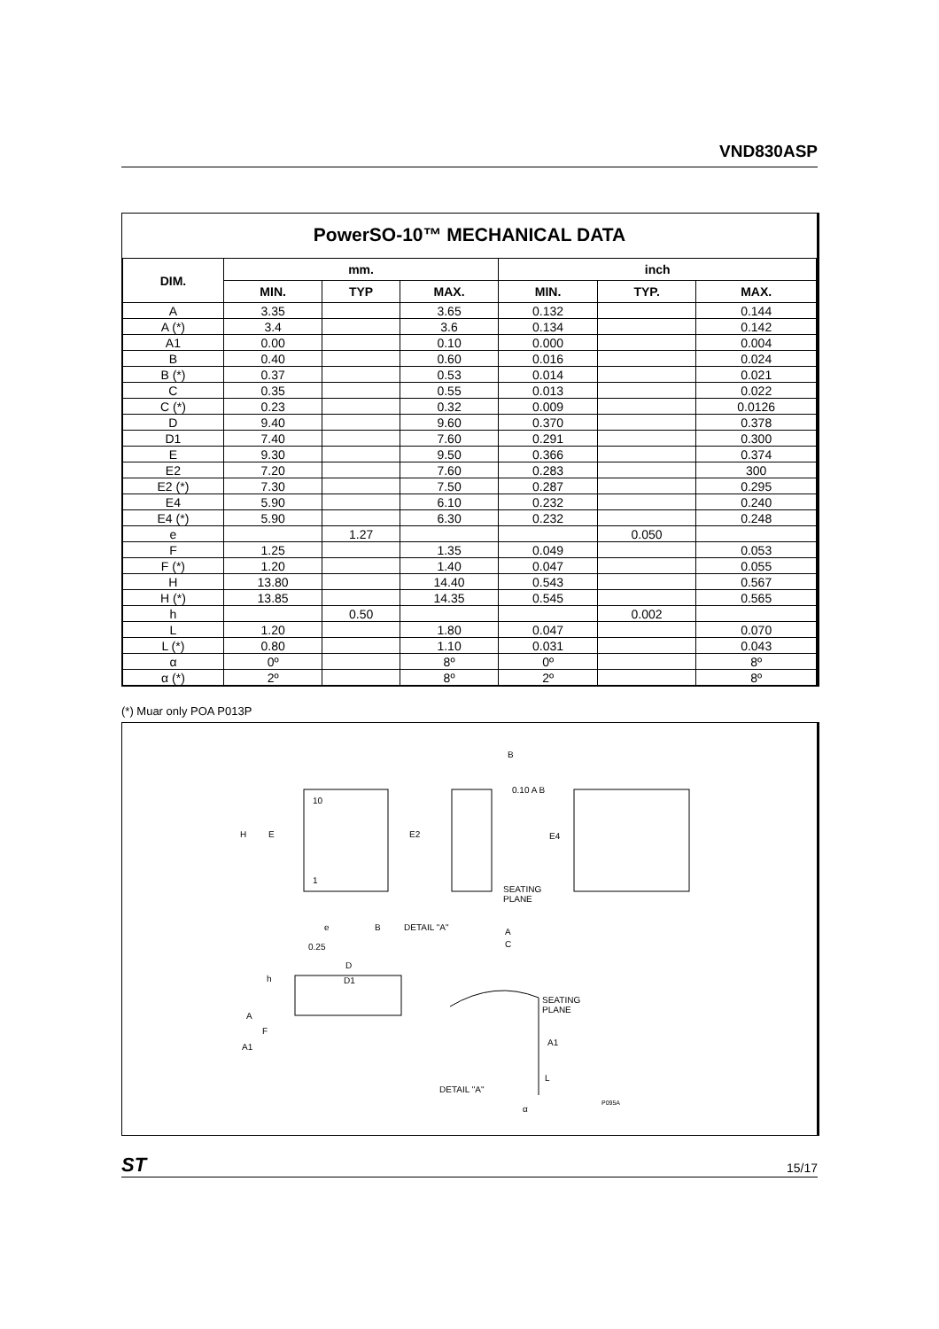VND830ASP
PowerSO-10™ MECHANICAL DATA
| DIM. | mm. | | | inch | | |
| --- | --- | --- | --- | --- | --- | --- |
| | MIN. | TYP | MAX. | MIN. | TYP. | MAX. |
| A | 3.35 | | 3.65 | 0.132 | | 0.144 |
| A (*) | 3.4 | | 3.6 | 0.134 | | 0.142 |
| A1 | 0.00 | | 0.10 | 0.000 | | 0.004 |
| B | 0.40 | | 0.60 | 0.016 | | 0.024 |
| B (*) | 0.37 | | 0.53 | 0.014 | | 0.021 |
| C | 0.35 | | 0.55 | 0.013 | | 0.022 |
| C (*) | 0.23 | | 0.32 | 0.009 | | 0.0126 |
| D | 9.40 | | 9.60 | 0.370 | | 0.378 |
| D1 | 7.40 | | 7.60 | 0.291 | | 0.300 |
| E | 9.30 | | 9.50 | 0.366 | | 0.374 |
| E2 | 7.20 | | 7.60 | 0.283 | | 300 |
| E2 (*) | 7.30 | | 7.50 | 0.287 | | 0.295 |
| E4 | 5.90 | | 6.10 | 0.232 | | 0.240 |
| E4 (*) | 5.90 | | 6.30 | 0.232 | | 0.248 |
| e | | 1.27 | | | 0.050 | |
| F | 1.25 | | 1.35 | 0.049 | | 0.053 |
| F (*) | 1.20 | | 1.40 | 0.047 | | 0.055 |
| H | 13.80 | | 14.40 | 0.543 | | 0.567 |
| H (*) | 13.85 | | 14.35 | 0.545 | | 0.565 |
| h | | 0.50 | | | 0.002 | |
| L | 1.20 | | 1.80 | 0.047 | | 0.070 |
| L (*) | 0.80 | | 1.10 | 0.031 | | 0.043 |
| α | 0º | | 8º | 0º | | 8º |
| α (*) | 2º | | 8º | 2º | | 8º |
(*) Muar only POA P013P
B
0.10 A B
10
1
H E E2 E4
SEATING
PLANE
e B DETAIL "A" A
C
0.25
D
D1
h
A
F
A1
SEATING
PLANE
A1
L
DETAIL "A"
P095A
α
ST 15/17